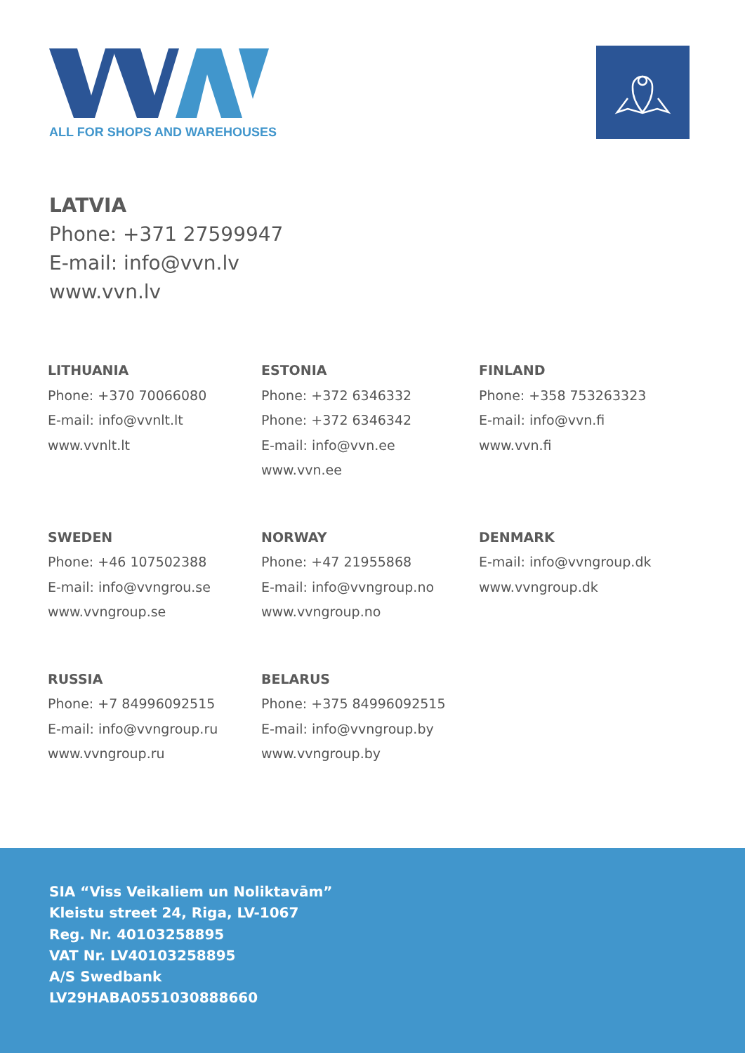ALL FOR SHOPS AND WAREHOUSES
LATVIA
Phone: +371 27599947
E-mail: info@vvn.lv
www.vvn.lv
LITHUANIA
Phone: +370 70066080
E-mail: info@vvnlt.lt
www.vvnlt.lt
ESTONIA
Phone: +372 6346332
Phone: +372 6346342
E-mail: info@vvn.ee
www.vvn.ee
FINLAND
Phone: +358 753263323
E-mail: info@vvn.fi
www.vvn.fi
SWEDEN
Phone: +46 107502388
E-mail: info@vvngrou.se
www.vvngroup.se
NORWAY
Phone: +47 21955868
E-mail: info@vvngroup.no
www.vvngroup.no
DENMARK
E-mail: info@vvngroup.dk
www.vvngroup.dk
RUSSIA
Phone: +7 84996092515
E-mail: info@vvngroup.ru
www.vvngroup.ru
BELARUS
Phone: +375 84996092515
E-mail: info@vvngroup.by
www.vvngroup.by
SIA “Viss Veikaliem un Noliktavām”
Kleistu street 24, Riga, LV-1067
Reg. Nr. 40103258895
VAT Nr. LV40103258895
A/S Swedbank
LV29HABA0551030888660